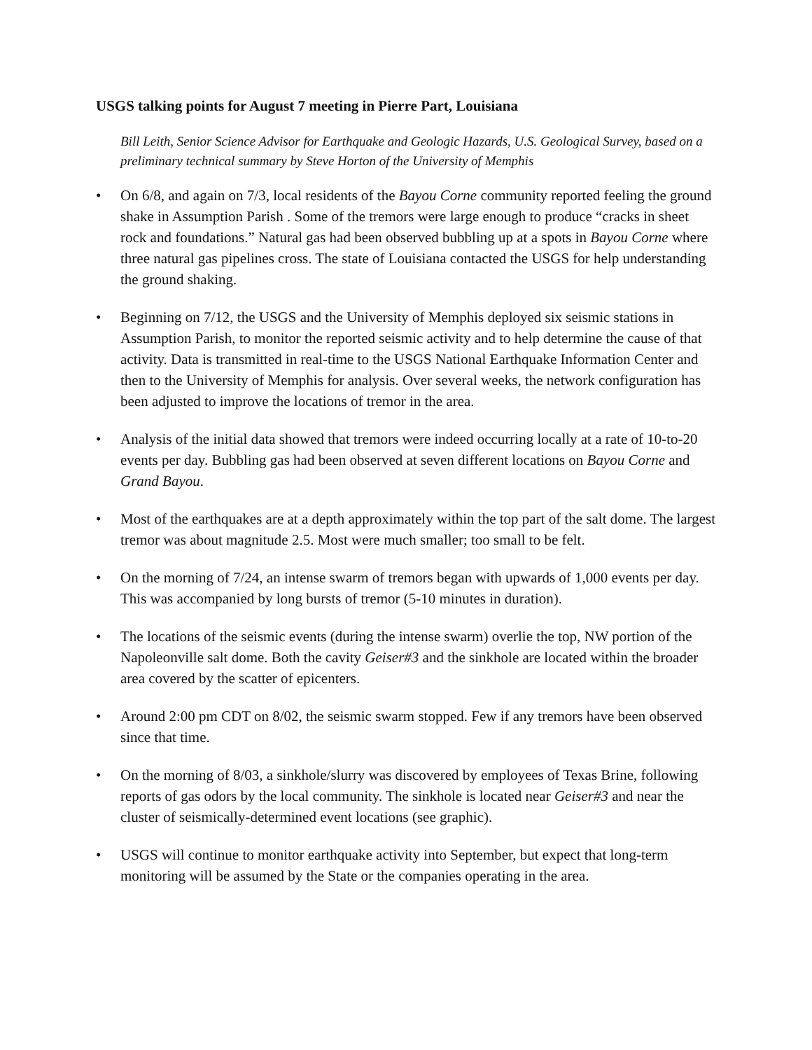USGS talking points for August 7 meeting in Pierre Part, Louisiana
Bill Leith, Senior Science Advisor for Earthquake and Geologic Hazards, U.S. Geological Survey, based on a preliminary technical summary by Steve Horton of the University of Memphis
• On 6/8, and again on 7/3, local residents of the Bayou Corne community reported feeling the ground shake in Assumption Parish . Some of the tremors were large enough to produce “cracks in sheet rock and foundations.” Natural gas had been observed bubbling up at a spots in Bayou Corne where three natural gas pipelines cross. The state of Louisiana contacted the USGS for help understanding the ground shaking.
• Beginning on 7/12, the USGS and the University of Memphis deployed six seismic stations in Assumption Parish, to monitor the reported seismic activity and to help determine the cause of that activity. Data is transmitted in real-time to the USGS National Earthquake Information Center and then to the University of Memphis for analysis. Over several weeks, the network configuration has been adjusted to improve the locations of tremor in the area.
• Analysis of the initial data showed that tremors were indeed occurring locally at a rate of 10-to-20 events per day. Bubbling gas had been observed at seven different locations on Bayou Corne and Grand Bayou.
• Most of the earthquakes are at a depth approximately within the top part of the salt dome. The largest tremor was about magnitude 2.5. Most were much smaller; too small to be felt.
• On the morning of 7/24, an intense swarm of tremors began with upwards of 1,000 events per day. This was accompanied by long bursts of tremor (5-10 minutes in duration).
• The locations of the seismic events (during the intense swarm) overlie the top, NW portion of the Napoleonville salt dome. Both the cavity Geiser#3 and the sinkhole are located within the broader area covered by the scatter of epicenters.
• Around 2:00 pm CDT on 8/02, the seismic swarm stopped. Few if any tremors have been observed since that time.
• On the morning of 8/03, a sinkhole/slurry was discovered by employees of Texas Brine, following reports of gas odors by the local community. The sinkhole is located near Geiser#3 and near the cluster of seismically-determined event locations (see graphic).
• USGS will continue to monitor earthquake activity into September, but expect that long-term monitoring will be assumed by the State or the companies operating in the area.